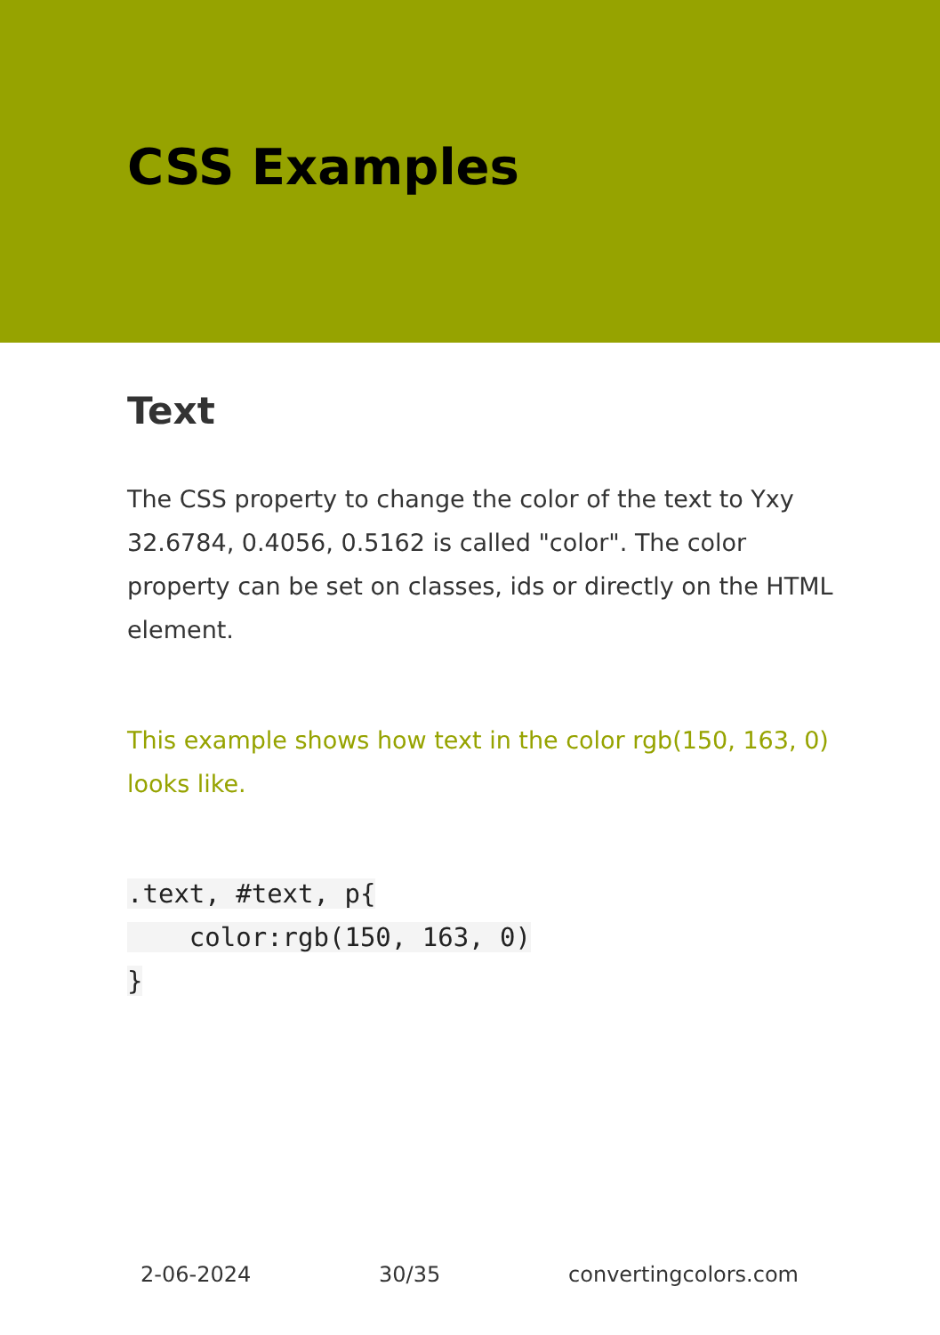CSS Examples
Text
The CSS property to change the color of the text to Yxy 32.6784, 0.4056, 0.5162 is called "color". The color property can be set on classes, ids or directly on the HTML element.
This example shows how text in the color rgb(150, 163, 0) looks like.
.text, #text, p{
    color:rgb(150, 163, 0)
}
2-06-2024 30/35 convertingcolors.com